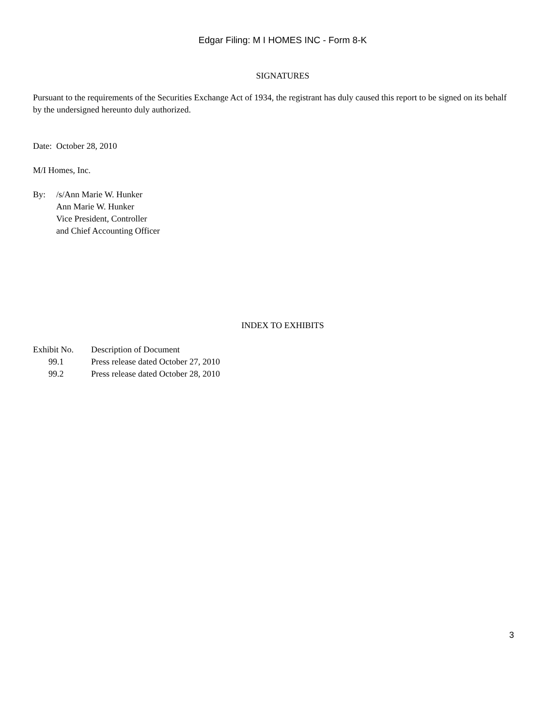Edgar Filing: M I HOMES INC - Form 8-K
SIGNATURES
Pursuant to the requirements of the Securities Exchange Act of 1934, the registrant has duly caused this report to be signed on its behalf by the undersigned hereunto duly authorized.
Date: October 28, 2010
M/I Homes, Inc.
| By: | /s/Ann Marie W. Hunker Ann Marie W. Hunker Vice President, Controller and Chief Accounting Officer |
INDEX TO EXHIBITS
| Exhibit No. | Description of Document |
| 99.1 | Press release dated October 27, 2010 |
| 99.2 | Press release dated October 28, 2010 |
3